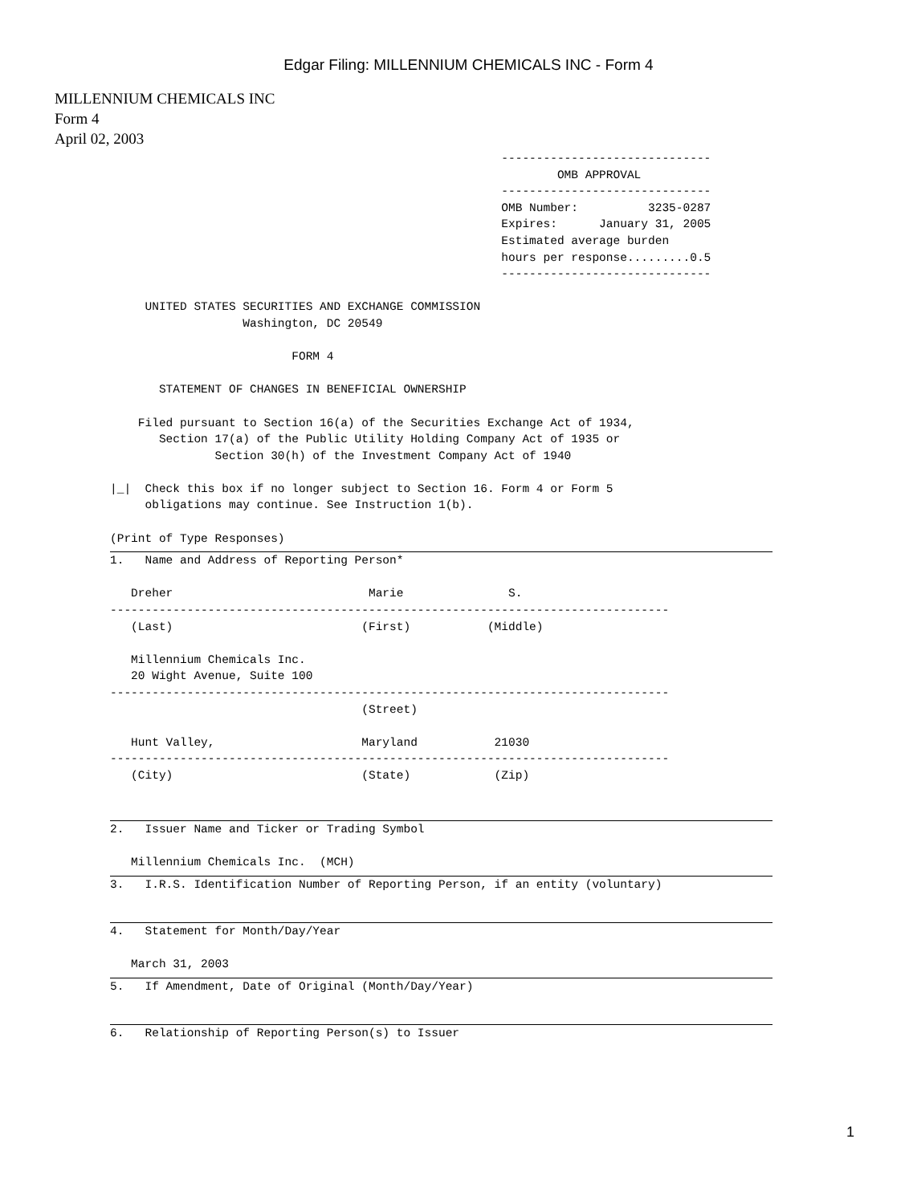Edgar Filing: MILLENNIUM CHEMICALS INC - Form 4
MILLENNIUM CHEMICALS INC
Form 4
April 02, 2003
                                                        ------------------------------
                                                                OMB APPROVAL
                                                        ------------------------------
                                                        OMB Number:          3235-0287
                                                        Expires:      January 31, 2005
                                                        Estimated average burden
                                                        hours per response.........0.5
                                                        ------------------------------

     UNITED STATES SECURITIES AND EXCHANGE COMMISSION
                   Washington, DC 20549

                          FORM 4

       STATEMENT OF CHANGES IN BENEFICIAL OWNERSHIP

    Filed pursuant to Section 16(a) of the Securities Exchange Act of 1934,
       Section 17(a) of the Public Utility Holding Company Act of 1935 or
               Section 30(h) of the Investment Company Act of 1940

|_|  Check this box if no longer subject to Section 16. Form 4 or Form 5
     obligations may continue. See Instruction 1(b).

(Print of Type Responses)
1.   Name and Address of Reporting Person*

   Dreher                            Marie               S.
--------------------------------------------------------------------------------
   (Last)                           (First)           (Middle)

   Millennium Chemicals Inc.
   20 Wight Avenue, Suite 100
--------------------------------------------------------------------------------
                                    (Street)

   Hunt Valley,                     Maryland           21030
--------------------------------------------------------------------------------
   (City)                           (State)            (Zip)
2.   Issuer Name and Ticker or Trading Symbol

   Millennium Chemicals Inc.  (MCH)
3.   I.R.S. Identification Number of Reporting Person, if an entity (voluntary)
4.   Statement for Month/Day/Year

   March 31, 2003
5.   If Amendment, Date of Original (Month/Day/Year)
6.   Relationship of Reporting Person(s) to Issuer
1